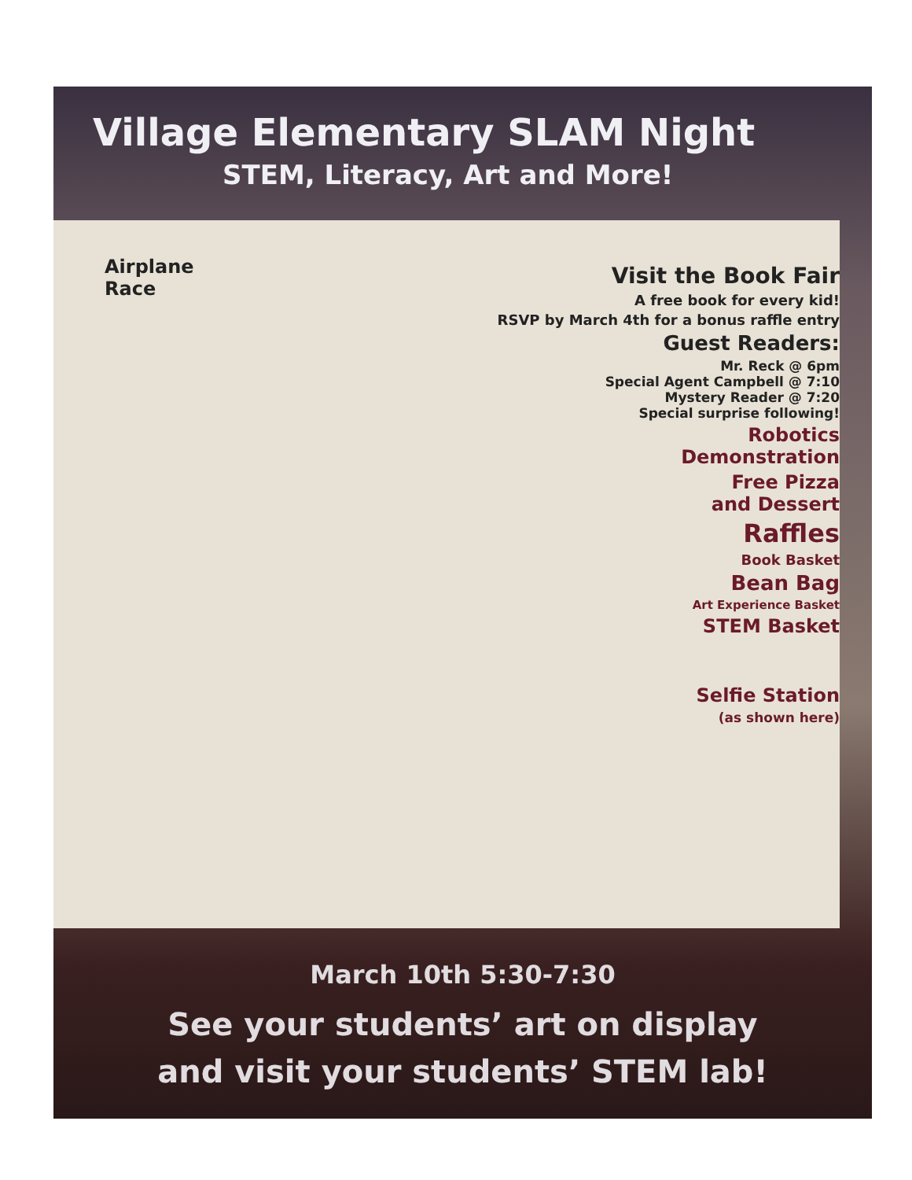Village Elementary SLAM Night
STEM, Literacy, Art and More!
Airplane
Race
Visit the Book Fair
A free book for every kid!
RSVP by March 4th for a bonus raffle entry
Guest Readers:
Mr. Reck @ 6pm
Special Agent Campbell @ 7:10
Mystery Reader @ 7:20
Special surprise following!
Robotics
Demonstration
Free Pizza
and Dessert
Raffles
Book Basket
Bean Bag
Art Experience Basket
STEM Basket
Selfie Station
(as shown here)
March 10th 5:30-7:30
See your students’ art on display
and visit your students’ STEM lab!